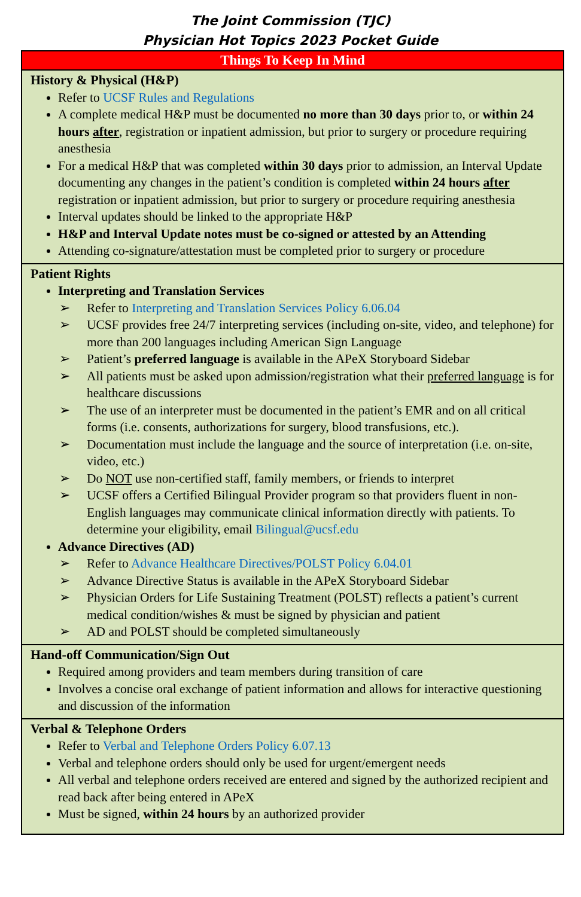The Joint Commission (TJC)
Physician Hot Topics 2023 Pocket Guide
| Things To Keep In Mind |
| --- |
| History & Physical (H&P) Refer to UCSF Rules and Regulations A complete medical H&P must be documented no more than 30 days prior to, or within 24 hours after , registration or inpatient admission, but prior to surgery or procedure requiring anesthesia For a medical H&P that was completed within 30 days prior to admission, an Interval Update documenting any changes in the patient’s condition is completed within 24 hours after registration or inpatient admission, but prior to surgery or procedure requiring anesthesia Interval updates should be linked to the appropriate H&P H&P and Interval Update notes must be co-signed or attested by an Attending Attending co-signature/attestation must be completed prior to surgery or procedure |
| Patient Rights Interpreting and Translation Services ➢ Refer to Interpreting and Translation Services Policy 6.06.04 ➢ UCSF provides free 24/7 interpreting services (including on-site, video, and telephone) for more than 200 languages including American Sign Language ➢ Patient’s preferred language is available in the APeX Storyboard Sidebar ➢ All patients must be asked upon admission/registration what their preferred language is for healthcare discussions ➢ The use of an interpreter must be documented in the patient’s EMR and on all critical forms (i.e. consents, authorizations for surgery, blood transfusions, etc.). ➢ Documentation must include the language and the source of interpretation (i.e. on-site, video, etc.) ➢ Do NOT use non-certified staff, family members, or friends to interpret ➢ UCSF offers a Certified Bilingual Provider program so that providers fluent in non-English languages may communicate clinical information directly with patients. To determine your eligibility, email Bilingual@ucsf.edu Advance Directives (AD) ➢ Refer to Advance Healthcare Directives/POLST Policy 6.04.01 ➢ Advance Directive Status is available in the APeX Storyboard Sidebar ➢ Physician Orders for Life Sustaining Treatment (POLST) reflects a patient’s current medical condition/wishes & must be signed by physician and patient ➢ AD and POLST should be completed simultaneously |
| Hand-off Communication/Sign Out Required among providers and team members during transition of care Involves a concise oral exchange of patient information and allows for interactive questioning and discussion of the information |
| Verbal & Telephone Orders Refer to Verbal and Telephone Orders Policy 6.07.13 Verbal and telephone orders should only be used for urgent/emergent needs All verbal and telephone orders received are entered and signed by the authorized recipient and read back after being entered in APeX Must be signed, within 24 hours by an authorized provider |